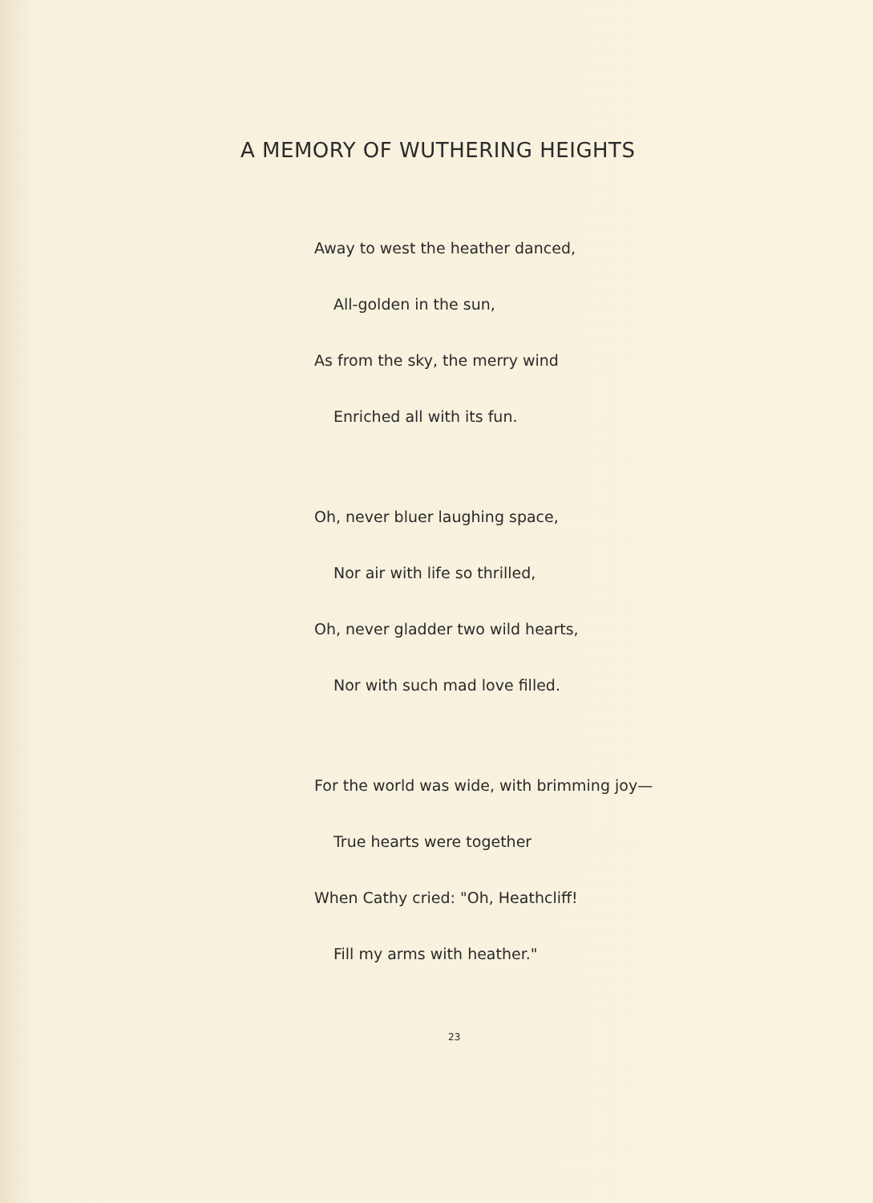A MEMORY OF WUTHERING HEIGHTS
Away to west the heather danced,
All-golden in the sun,
As from the sky, the merry wind
Enriched all with its fun.
Oh, never bluer laughing space,
Nor air with life so thrilled,
Oh, never gladder two wild hearts,
Nor with such mad love filled.
For the world was wide, with brimming joy—
True hearts were together
When Cathy cried: "Oh, Heathcliff!
Fill my arms with heather."
23